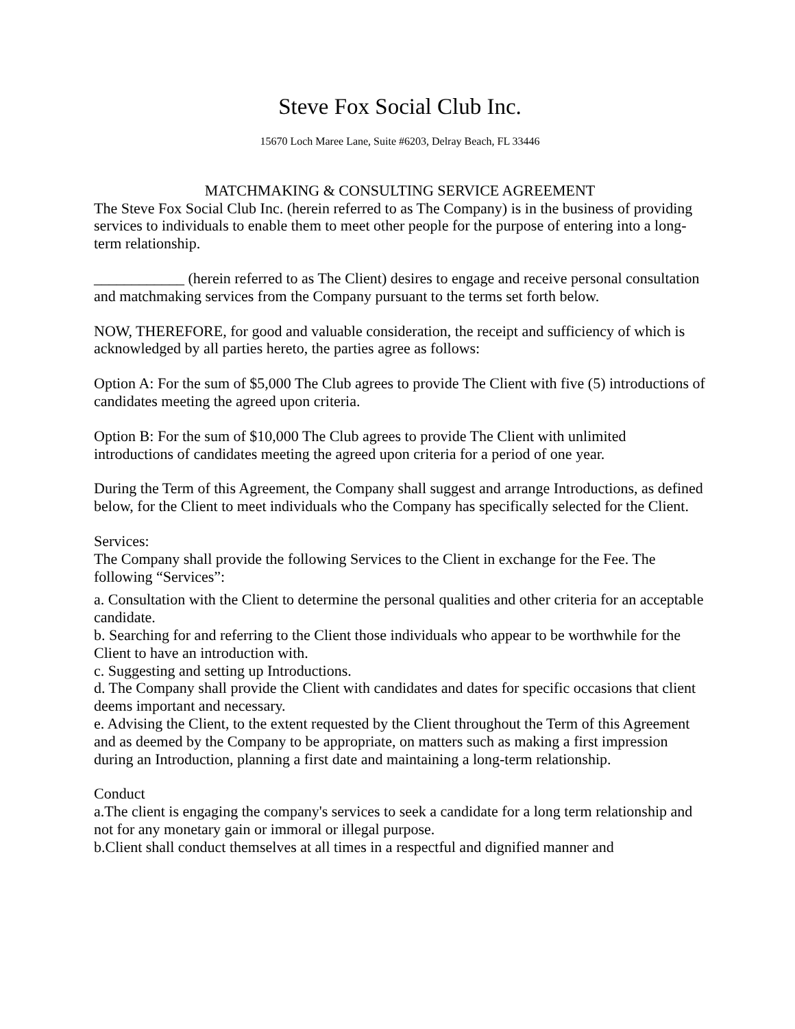Steve Fox Social Club Inc.
15670 Loch Maree Lane, Suite #6203, Delray Beach, FL 33446
MATCHMAKING & CONSULTING SERVICE AGREEMENT
The Steve Fox Social Club Inc. (herein referred to as The Company) is in the business of providing services to individuals to enable them to meet other people for the purpose of entering into a long-term relationship.
____________ (herein referred to as The Client) desires to engage and receive personal consultation and matchmaking services from the Company pursuant to the terms set forth below.
NOW, THEREFORE, for good and valuable consideration, the receipt and sufficiency of which is acknowledged by all parties hereto, the parties agree as follows:
Option A: For the sum of $5,000 The Club agrees to provide The Client with five (5) introductions of candidates meeting the agreed upon criteria.
Option B: For the sum of $10,000 The Club agrees to provide The Client with unlimited introductions of candidates meeting the agreed upon criteria for a period of one year.
During the Term of this Agreement, the Company shall suggest and arrange Introductions, as defined below, for the Client to meet individuals who the Company has specifically selected for the Client.
Services:
The Company shall provide the following Services to the Client in exchange for the Fee. The following “Services”:
a. Consultation with the Client to determine the personal qualities and other criteria for an acceptable candidate.
b. Searching for and referring to the Client those individuals who appear to be worthwhile for the Client to have an introduction with.
c. Suggesting and setting up Introductions.
d. The Company shall provide the Client with candidates and dates for specific occasions that client deems important and necessary.
e. Advising the Client, to the extent requested by the Client throughout the Term of this Agreement and as deemed by the Company to be appropriate, on matters such as making a first impression during an Introduction, planning a first date and maintaining a long-term relationship.
Conduct
a.The client is engaging the company's services to seek a candidate for a long term relationship and not for any monetary gain or immoral or illegal purpose.
b.Client shall conduct themselves at all times in a respectful and dignified manner and